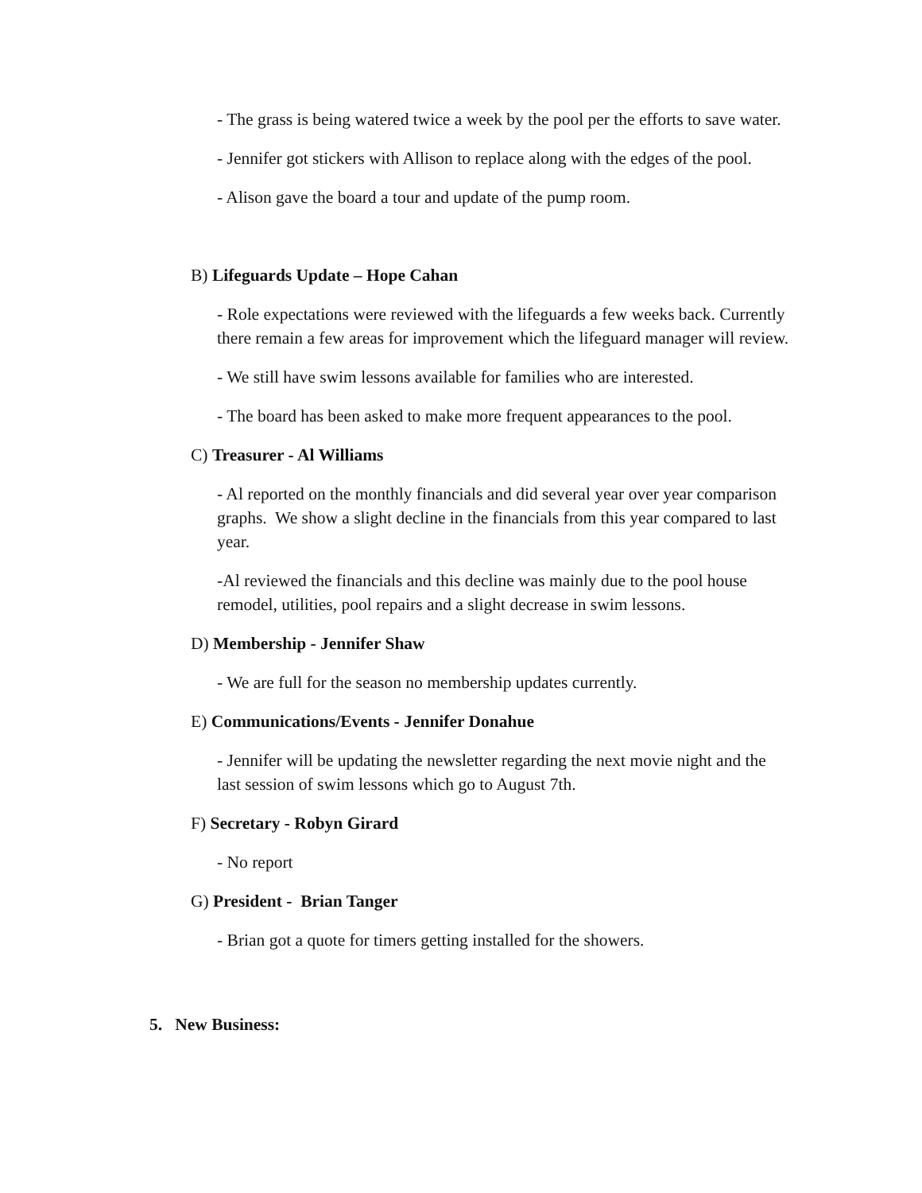- The grass is being watered twice a week by the pool per the efforts to save water.
- Jennifer got stickers with Allison to replace along with the edges of the pool.
- Alison gave the board a tour and update of the pump room.
B) Lifeguards Update – Hope Cahan
- Role expectations were reviewed with the lifeguards a few weeks back. Currently there remain a few areas for improvement which the lifeguard manager will review.
- We still have swim lessons available for families who are interested.
- The board has been asked to make more frequent appearances to the pool.
C) Treasurer - Al Williams
- Al reported on the monthly financials and did several year over year comparison graphs. We show a slight decline in the financials from this year compared to last year.
-Al reviewed the financials and this decline was mainly due to the pool house remodel, utilities, pool repairs and a slight decrease in swim lessons.
D) Membership - Jennifer Shaw
- We are full for the season no membership updates currently.
E) Communications/Events - Jennifer Donahue
- Jennifer will be updating the newsletter regarding the next movie night and the last session of swim lessons which go to August 7th.
F) Secretary - Robyn Girard
- No report
G) President - Brian Tanger
- Brian got a quote for timers getting installed for the showers.
5. New Business: